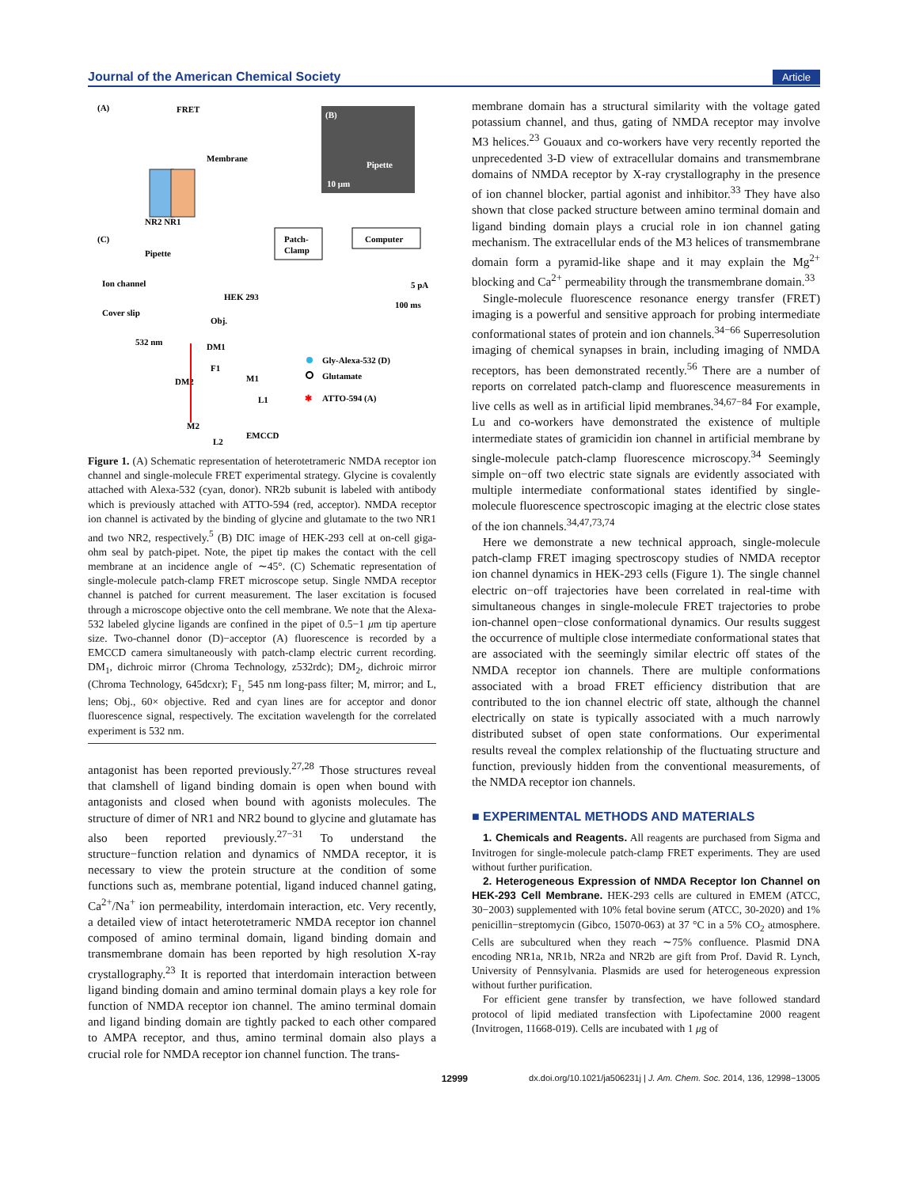Journal of the American Chemical Society Article
(A)
FRET
Membrane
NR2 NR1
(B)
Pipette
10 µm
(C)
Pipette
Ion channel
HEK 293
Cover slip
Obj.
Patch-
Clamp
Computer
100 ms
5 pA
532 nm
DM1
F1
DM2
M1
L1
M2
L2
EMCCD
Gly-Alexa-532 (D)
Glutamate
✱
ATTO-594 (A)
Figure 1. (A) Schematic representation of heterotetrameric NMDA receptor ion channel and single-molecule FRET experimental strategy. Glycine is covalently attached with Alexa-532 (cyan, donor). NR2b subunit is labeled with antibody which is previously attached with ATTO-594 (red, acceptor). NMDA receptor ion channel is activated by the binding of glycine and glutamate to the two NR1 and two NR2, respectively.<sup>5</sup> (B) DIC image of HEK-293 cell at on-cell giga-ohm seal by patch-pipet. Note, the pipet tip makes the contact with the cell membrane at an incidence angle of ∼45°. (C) Schematic representation of single-molecule patch-clamp FRET microscope setup. Single NMDA receptor channel is patched for current measurement. The laser excitation is focused through a microscope objective onto the cell membrane. We note that the Alexa-532 labeled glycine ligands are confined in the pipet of 0.5−1 μm tip aperture size. Two-channel donor (D)−acceptor (A) fluorescence is recorded by a EMCCD camera simultaneously with patch-clamp electric current recording. DM<sub>1</sub>, dichroic mirror (Chroma Technology, z532rdc); DM<sub>2</sub>, dichroic mirror (Chroma Technology, 645dcxr); F<sub>1,</sub> 545 nm long-pass filter; M, mirror; and L, lens; Obj., 60× objective. Red and cyan lines are for acceptor and donor fluorescence signal, respectively. The excitation wavelength for the correlated experiment is 532 nm.
antagonist has been reported previously.<sup>27,28</sup> Those structures reveal that clamshell of ligand binding domain is open when bound with antagonists and closed when bound with agonists molecules. The structure of dimer of NR1 and NR2 bound to glycine and glutamate has also been reported previously.<sup>27−31</sup> To understand the structure−function relation and dynamics of NMDA receptor, it is necessary to view the protein structure at the condition of some functions such as, membrane potential, ligand induced channel gating, Ca<sup>2+</sup>/Na<sup>+</sup> ion permeability, interdomain interaction, etc. Very recently, a detailed view of intact heterotetrameric NMDA receptor ion channel composed of amino terminal domain, ligand binding domain and transmembrane domain has been reported by high resolution X-ray crystallography.<sup>23</sup> It is reported that interdomain interaction between ligand binding domain and amino terminal domain plays a key role for function of NMDA receptor ion channel. The amino terminal domain and ligand binding domain are tightly packed to each other compared to AMPA receptor, and thus, amino terminal domain also plays a crucial role for NMDA receptor ion channel function. The trans-
membrane domain has a structural similarity with the voltage gated potassium channel, and thus, gating of NMDA receptor may involve M3 helices.<sup>23</sup> Gouaux and co-workers have very recently reported the unprecedented 3-D view of extracellular domains and transmembrane domains of NMDA receptor by X-ray crystallography in the presence of ion channel blocker, partial agonist and inhibitor.<sup>33</sup> They have also shown that close packed structure between amino terminal domain and ligand binding domain plays a crucial role in ion channel gating mechanism. The extracellular ends of the M3 helices of transmembrane domain form a pyramid-like shape and it may explain the Mg<sup>2+</sup> blocking and Ca<sup>2+</sup> permeability through the transmembrane domain.<sup>33</sup>
Single-molecule fluorescence resonance energy transfer (FRET) imaging is a powerful and sensitive approach for probing intermediate conformational states of protein and ion channels.<sup>34−66</sup> Superresolution imaging of chemical synapses in brain, including imaging of NMDA receptors, has been demonstrated recently.<sup>56</sup> There are a number of reports on correlated patch-clamp and fluorescence measurements in live cells as well as in artificial lipid membranes.<sup>34,67−84</sup> For example, Lu and co-workers have demonstrated the existence of multiple intermediate states of gramicidin ion channel in artificial membrane by single-molecule patch-clamp fluorescence microscopy.<sup>34</sup> Seemingly simple on−off two electric state signals are evidently associated with multiple intermediate conformational states identified by single-molecule fluorescence spectroscopic imaging at the electric close states of the ion channels.<sup>34,47,73,74</sup>
Here we demonstrate a new technical approach, single-molecule patch-clamp FRET imaging spectroscopy studies of NMDA receptor ion channel dynamics in HEK-293 cells (Figure 1). The single channel electric on−off trajectories have been correlated in real-time with simultaneous changes in single-molecule FRET trajectories to probe ion-channel open−close conformational dynamics. Our results suggest the occurrence of multiple close intermediate conformational states that are associated with the seemingly similar electric off states of the NMDA receptor ion channels. There are multiple conformations associated with a broad FRET efficiency distribution that are contributed to the ion channel electric off state, although the channel electrically on state is typically associated with a much narrowly distributed subset of open state conformations. Our experimental results reveal the complex relationship of the fluctuating structure and function, previously hidden from the conventional measurements, of the NMDA receptor ion channels.
■ EXPERIMENTAL METHODS AND MATERIALS
1. Chemicals and Reagents. All reagents are purchased from Sigma and Invitrogen for single-molecule patch-clamp FRET experiments. They are used without further purification.
2. Heterogeneous Expression of NMDA Receptor Ion Channel on HEK-293 Cell Membrane. HEK-293 cells are cultured in EMEM (ATCC, 30−2003) supplemented with 10% fetal bovine serum (ATCC, 30-2020) and 1% penicillin−streptomycin (Gibco, 15070-063) at 37 °C in a 5% CO<sub>2</sub> atmosphere. Cells are subcultured when they reach ∼75% confluence. Plasmid DNA encoding NR1a, NR1b, NR2a and NR2b are gift from Prof. David R. Lynch, University of Pennsylvania. Plasmids are used for heterogeneous expression without further purification.
For efficient gene transfer by transfection, we have followed standard protocol of lipid mediated transfection with Lipofectamine 2000 reagent (Invitrogen, 11668-019). Cells are incubated with 1 μg of
12999 dx.doi.org/10.1021/ja506231j | J. Am. Chem. Soc. 2014, 136, 12998−13005